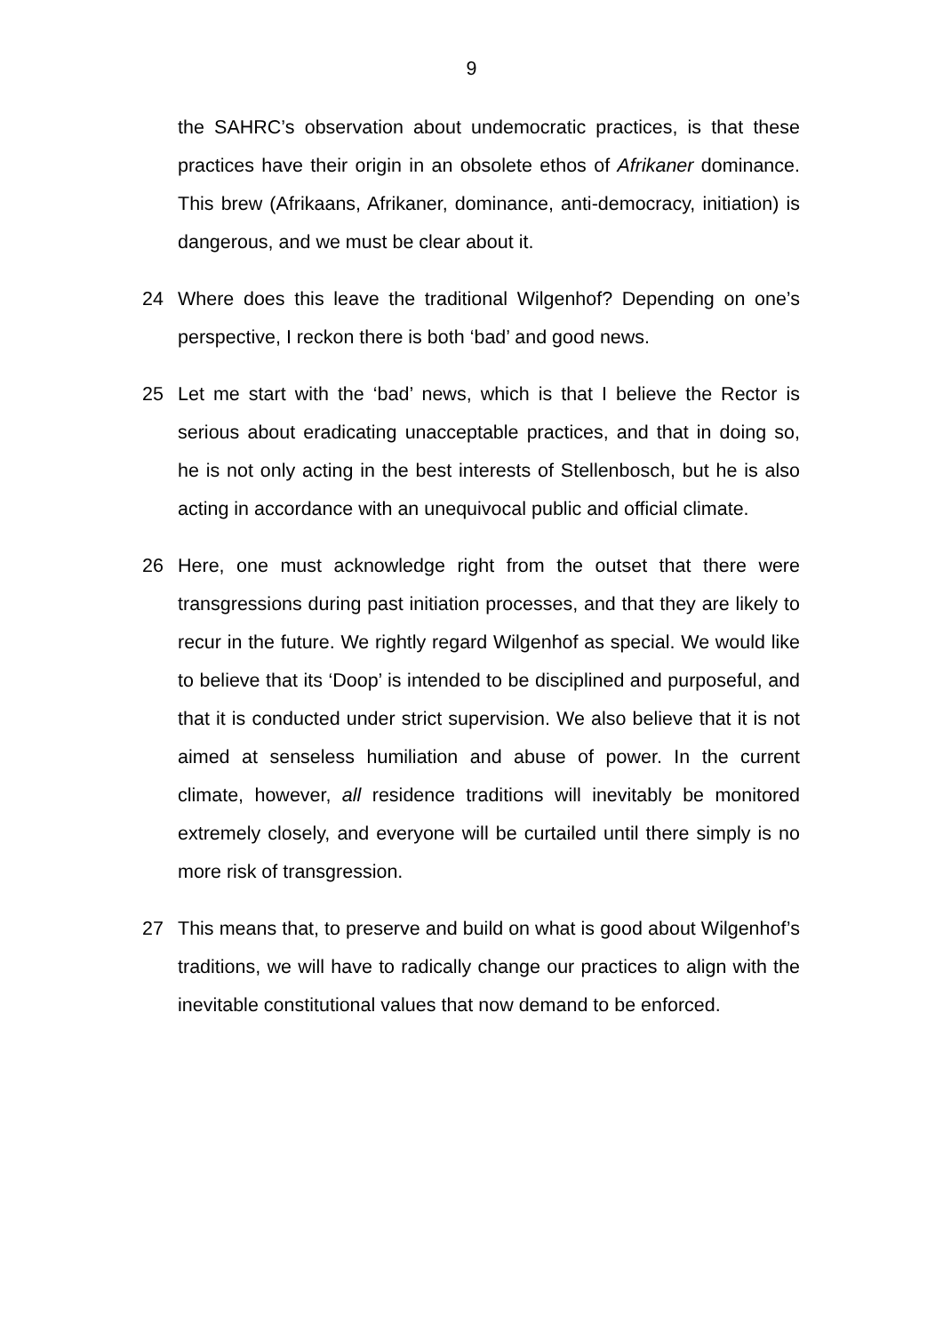9
the SAHRC’s observation about undemocratic practices, is that these practices have their origin in an obsolete ethos of Afrikaner dominance. This brew (Afrikaans, Afrikaner, dominance, anti-democracy, initiation) is dangerous, and we must be clear about it.
24 Where does this leave the traditional Wilgenhof? Depending on one’s perspective, I reckon there is both ‘bad’ and good news.
25 Let me start with the ‘bad’ news, which is that I believe the Rector is serious about eradicating unacceptable practices, and that in doing so, he is not only acting in the best interests of Stellenbosch, but he is also acting in accordance with an unequivocal public and official climate.
26 Here, one must acknowledge right from the outset that there were transgressions during past initiation processes, and that they are likely to recur in the future. We rightly regard Wilgenhof as special. We would like to believe that its ‘Doop’ is intended to be disciplined and purposeful, and that it is conducted under strict supervision. We also believe that it is not aimed at senseless humiliation and abuse of power. In the current climate, however, all residence traditions will inevitably be monitored extremely closely, and everyone will be curtailed until there simply is no more risk of transgression.
27 This means that, to preserve and build on what is good about Wilgenhof’s traditions, we will have to radically change our practices to align with the inevitable constitutional values that now demand to be enforced.